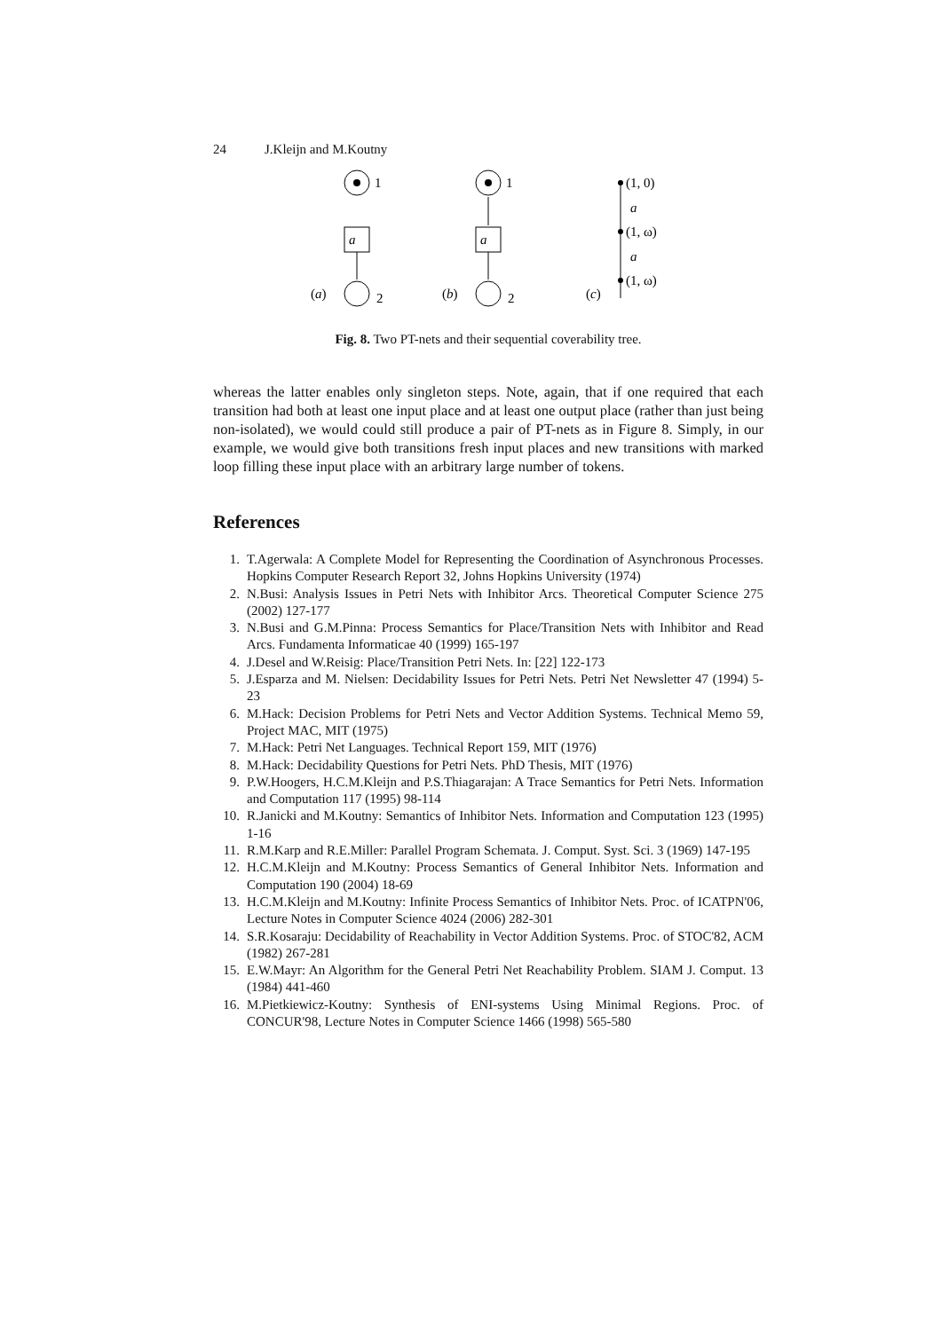24 J.Kleijn and M.Koutny
1
a
2
(a)
1
a
2
(b)
(1, 0)
a
(1, ω)
a
(1, ω)
(c)
Fig. 8. Two PT-nets and their sequential coverability tree.
whereas the latter enables only singleton steps. Note, again, that if one required that each transition had both at least one input place and at least one output place (rather than just being non-isolated), we would could still produce a pair of PT-nets as in Figure 8. Simply, in our example, we would give both transitions fresh input places and new transitions with marked loop filling these input place with an arbitrary large number of tokens.
References
1. T.Agerwala: A Complete Model for Representing the Coordination of Asynchronous Processes. Hopkins Computer Research Report 32, Johns Hopkins University (1974)
2. N.Busi: Analysis Issues in Petri Nets with Inhibitor Arcs. Theoretical Computer Science 275 (2002) 127-177
3. N.Busi and G.M.Pinna: Process Semantics for Place/Transition Nets with Inhibitor and Read Arcs. Fundamenta Informaticae 40 (1999) 165-197
4. J.Desel and W.Reisig: Place/Transition Petri Nets. In: [22] 122-173
5. J.Esparza and M. Nielsen: Decidability Issues for Petri Nets. Petri Net Newsletter 47 (1994) 5-23
6. M.Hack: Decision Problems for Petri Nets and Vector Addition Systems. Technical Memo 59, Project MAC, MIT (1975)
7. M.Hack: Petri Net Languages. Technical Report 159, MIT (1976)
8. M.Hack: Decidability Questions for Petri Nets. PhD Thesis, MIT (1976)
9. P.W.Hoogers, H.C.M.Kleijn and P.S.Thiagarajan: A Trace Semantics for Petri Nets. Information and Computation 117 (1995) 98-114
10. R.Janicki and M.Koutny: Semantics of Inhibitor Nets. Information and Computation 123 (1995) 1-16
11. R.M.Karp and R.E.Miller: Parallel Program Schemata. J. Comput. Syst. Sci. 3 (1969) 147-195
12. H.C.M.Kleijn and M.Koutny: Process Semantics of General Inhibitor Nets. Information and Computation 190 (2004) 18-69
13. H.C.M.Kleijn and M.Koutny: Infinite Process Semantics of Inhibitor Nets. Proc. of ICATPN'06, Lecture Notes in Computer Science 4024 (2006) 282-301
14. S.R.Kosaraju: Decidability of Reachability in Vector Addition Systems. Proc. of STOC'82, ACM (1982) 267-281
15. E.W.Mayr: An Algorithm for the General Petri Net Reachability Problem. SIAM J. Comput. 13 (1984) 441-460
16. M.Pietkiewicz-Koutny: Synthesis of ENI-systems Using Minimal Regions. Proc. of CONCUR'98, Lecture Notes in Computer Science 1466 (1998) 565-580